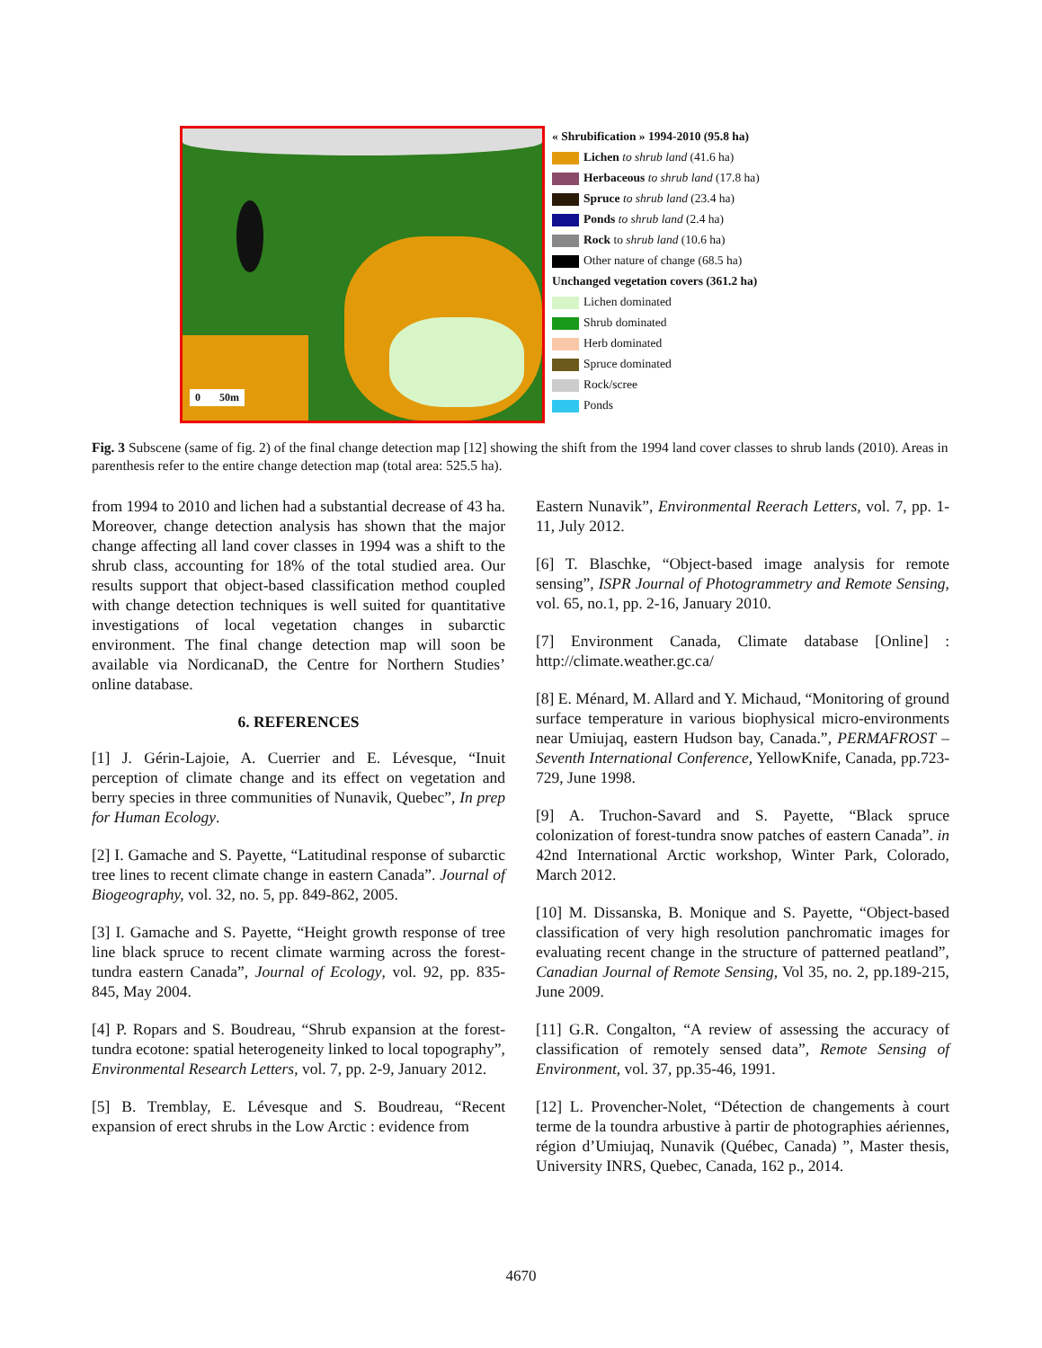0 50m
« Shrubification » 1994-2010 (95.8 ha)
Lichen to shrub land (41.6 ha)
Herbaceous to shrub land (17.8 ha)
Spruce to shrub land (23.4 ha)
Ponds to shrub land (2.4 ha)
Rock to shrub land (10.6 ha)
Other nature of change (68.5 ha)
Unchanged vegetation covers (361.2 ha)
Lichen dominated
Shrub dominated
Herb dominated
Spruce dominated
Rock/scree
Ponds
Fig. 3 Subscene (same of fig. 2) of the final change detection map [12] showing the shift from the 1994 land cover classes to shrub lands (2010). Areas in parenthesis refer to the entire change detection map (total area: 525.5 ha).
from 1994 to 2010 and lichen had a substantial decrease of 43 ha. Moreover, change detection analysis has shown that the major change affecting all land cover classes in 1994 was a shift to the shrub class, accounting for 18% of the total studied area. Our results support that object-based classification method coupled with change detection techniques is well suited for quantitative investigations of local vegetation changes in subarctic environment. The final change detection map will soon be available via NordicanaD, the Centre for Northern Studies’ online database.
6. REFERENCES
[1] J. Gérin-Lajoie, A. Cuerrier and E. Lévesque, “Inuit perception of climate change and its effect on vegetation and berry species in three communities of Nunavik, Quebec”, In prep for Human Ecology.
[2] I. Gamache and S. Payette, “Latitudinal response of subarctic tree lines to recent climate change in eastern Canada”. Journal of Biogeography, vol. 32, no. 5, pp. 849-862, 2005.
[3] I. Gamache and S. Payette, “Height growth response of tree line black spruce to recent climate warming across the forest-tundra eastern Canada”, Journal of Ecology, vol. 92, pp. 835-845, May 2004.
[4] P. Ropars and S. Boudreau, “Shrub expansion at the forest-tundra ecotone: spatial heterogeneity linked to local topography”, Environmental Research Letters, vol. 7, pp. 2-9, January 2012.
[5] B. Tremblay, E. Lévesque and S. Boudreau, “Recent expansion of erect shrubs in the Low Arctic : evidence from
Eastern Nunavik”, Environmental Reerach Letters, vol. 7, pp. 1-11, July 2012.
[6] T. Blaschke, “Object-based image analysis for remote sensing”, ISPR Journal of Photogrammetry and Remote Sensing, vol. 65, no.1, pp. 2-16, January 2010.
[7] Environment Canada, Climate database [Online] : http://climate.weather.gc.ca/
[8] E. Ménard, M. Allard and Y. Michaud, “Monitoring of ground surface temperature in various biophysical micro-environments near Umiujaq, eastern Hudson bay, Canada.”, PERMAFROST – Seventh International Conference, YellowKnife, Canada, pp.723-729, June 1998.
[9] A. Truchon-Savard and S. Payette, “Black spruce colonization of forest-tundra snow patches of eastern Canada”. in 42nd International Arctic workshop, Winter Park, Colorado, March 2012.
[10] M. Dissanska, B. Monique and S. Payette, “Object-based classification of very high resolution panchromatic images for evaluating recent change in the structure of patterned peatland”, Canadian Journal of Remote Sensing, Vol 35, no. 2, pp.189-215, June 2009.
[11] G.R. Congalton, “A review of assessing the accuracy of classification of remotely sensed data”, Remote Sensing of Environment, vol. 37, pp.35-46, 1991.
[12] L. Provencher-Nolet, “Détection de changements à court terme de la toundra arbustive à partir de photographies aériennes, région d’Umiujaq, Nunavik (Québec, Canada) ”, Master thesis, University INRS, Quebec, Canada, 162 p., 2014.
4670